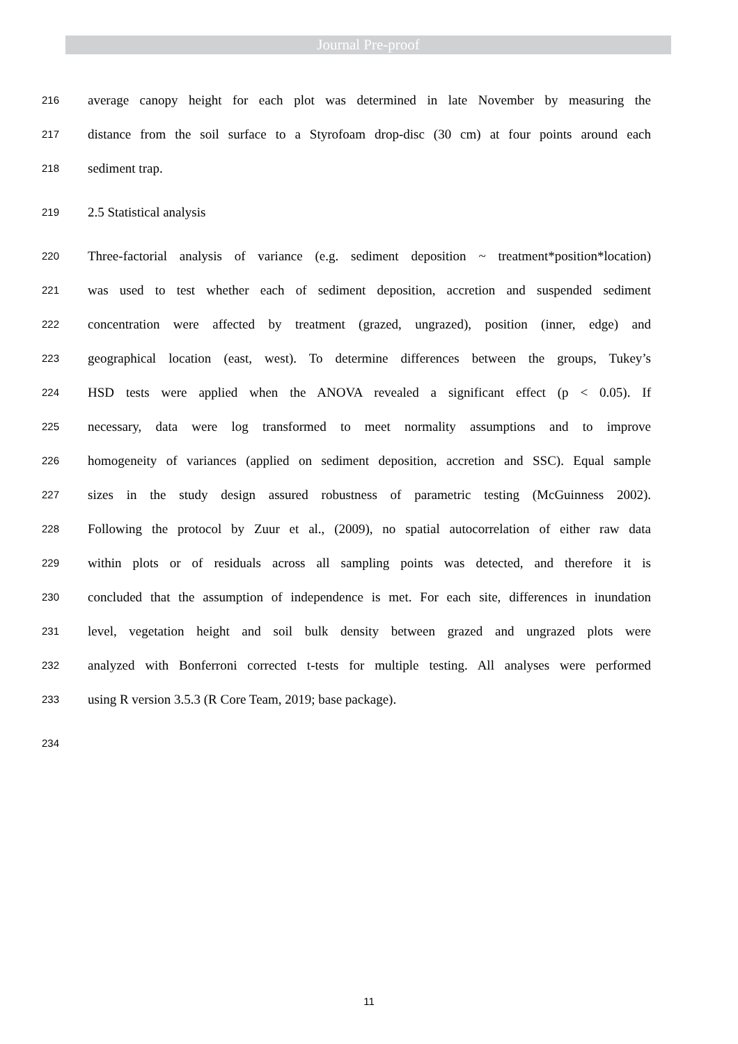Journal Pre-proof
216 average canopy height for each plot was determined in late November by measuring the
217 distance from the soil surface to a Styrofoam drop-disc (30 cm) at four points around each
218 sediment trap.
219 2.5 Statistical analysis
220 Three-factorial analysis of variance (e.g. sediment deposition ~ treatment*position*location)
221 was used to test whether each of sediment deposition, accretion and suspended sediment
222 concentration were affected by treatment (grazed, ungrazed), position (inner, edge) and
223 geographical location (east, west). To determine differences between the groups, Tukey’s
224 HSD tests were applied when the ANOVA revealed a significant effect (p < 0.05). If
225 necessary, data were log transformed to meet normality assumptions and to improve
226 homogeneity of variances (applied on sediment deposition, accretion and SSC). Equal sample
227 sizes in the study design assured robustness of parametric testing (McGuinness 2002).
228 Following the protocol by Zuur et al., (2009), no spatial autocorrelation of either raw data
229 within plots or of residuals across all sampling points was detected, and therefore it is
230 concluded that the assumption of independence is met. For each site, differences in inundation
231 level, vegetation height and soil bulk density between grazed and ungrazed plots were
232 analyzed with Bonferroni corrected t-tests for multiple testing. All analyses were performed
233 using R version 3.5.3 (R Core Team, 2019; base package).
234
11